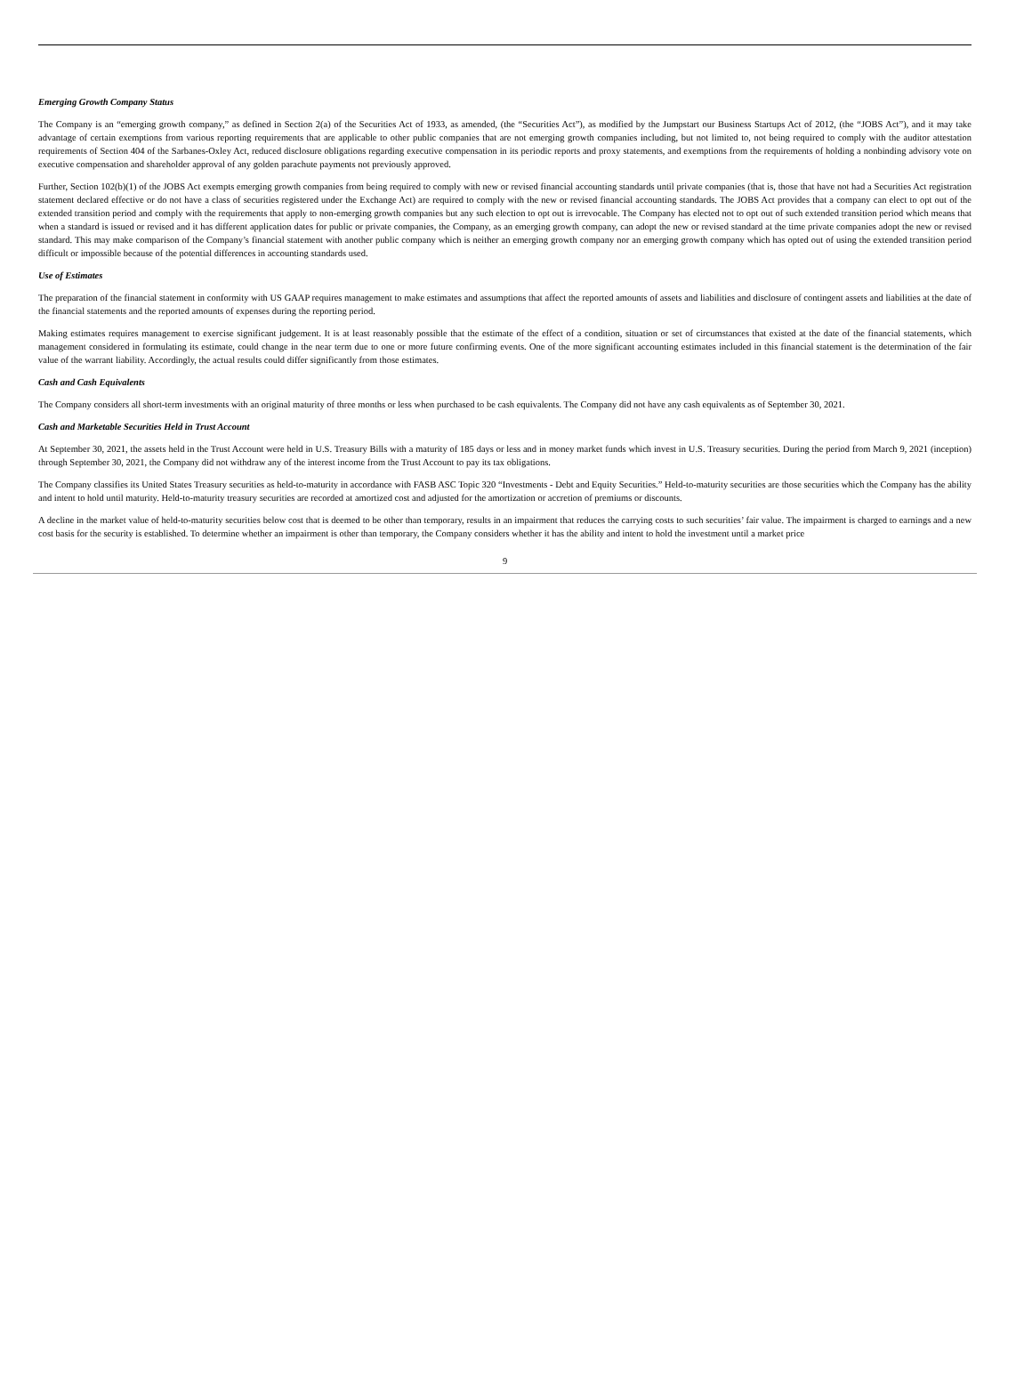Emerging Growth Company Status
The Company is an “emerging growth company,” as defined in Section 2(a) of the Securities Act of 1933, as amended, (the “Securities Act”), as modified by the Jumpstart our Business Startups Act of 2012, (the “JOBS Act”), and it may take advantage of certain exemptions from various reporting requirements that are applicable to other public companies that are not emerging growth companies including, but not limited to, not being required to comply with the auditor attestation requirements of Section 404 of the Sarbanes-Oxley Act, reduced disclosure obligations regarding executive compensation in its periodic reports and proxy statements, and exemptions from the requirements of holding a nonbinding advisory vote on executive compensation and shareholder approval of any golden parachute payments not previously approved.
Further, Section 102(b)(1) of the JOBS Act exempts emerging growth companies from being required to comply with new or revised financial accounting standards until private companies (that is, those that have not had a Securities Act registration statement declared effective or do not have a class of securities registered under the Exchange Act) are required to comply with the new or revised financial accounting standards. The JOBS Act provides that a company can elect to opt out of the extended transition period and comply with the requirements that apply to non-emerging growth companies but any such election to opt out is irrevocable. The Company has elected not to opt out of such extended transition period which means that when a standard is issued or revised and it has different application dates for public or private companies, the Company, as an emerging growth company, can adopt the new or revised standard at the time private companies adopt the new or revised standard. This may make comparison of the Company’s financial statement with another public company which is neither an emerging growth company nor an emerging growth company which has opted out of using the extended transition period difficult or impossible because of the potential differences in accounting standards used.
Use of Estimates
The preparation of the financial statement in conformity with US GAAP requires management to make estimates and assumptions that affect the reported amounts of assets and liabilities and disclosure of contingent assets and liabilities at the date of the financial statements and the reported amounts of expenses during the reporting period.
Making estimates requires management to exercise significant judgement. It is at least reasonably possible that the estimate of the effect of a condition, situation or set of circumstances that existed at the date of the financial statements, which management considered in formulating its estimate, could change in the near term due to one or more future confirming events. One of the more significant accounting estimates included in this financial statement is the determination of the fair value of the warrant liability. Accordingly, the actual results could differ significantly from those estimates.
Cash and Cash Equivalents
The Company considers all short-term investments with an original maturity of three months or less when purchased to be cash equivalents. The Company did not have any cash equivalents as of September 30, 2021.
Cash and Marketable Securities Held in Trust Account
At September 30, 2021, the assets held in the Trust Account were held in U.S. Treasury Bills with a maturity of 185 days or less and in money market funds which invest in U.S. Treasury securities. During the period from March 9, 2021 (inception) through September 30, 2021, the Company did not withdraw any of the interest income from the Trust Account to pay its tax obligations.
The Company classifies its United States Treasury securities as held-to-maturity in accordance with FASB ASC Topic 320 “Investments - Debt and Equity Securities.” Held-to-maturity securities are those securities which the Company has the ability and intent to hold until maturity. Held-to-maturity treasury securities are recorded at amortized cost and adjusted for the amortization or accretion of premiums or discounts.
A decline in the market value of held-to-maturity securities below cost that is deemed to be other than temporary, results in an impairment that reduces the carrying costs to such securities’ fair value. The impairment is charged to earnings and a new cost basis for the security is established. To determine whether an impairment is other than temporary, the Company considers whether it has the ability and intent to hold the investment until a market price
9